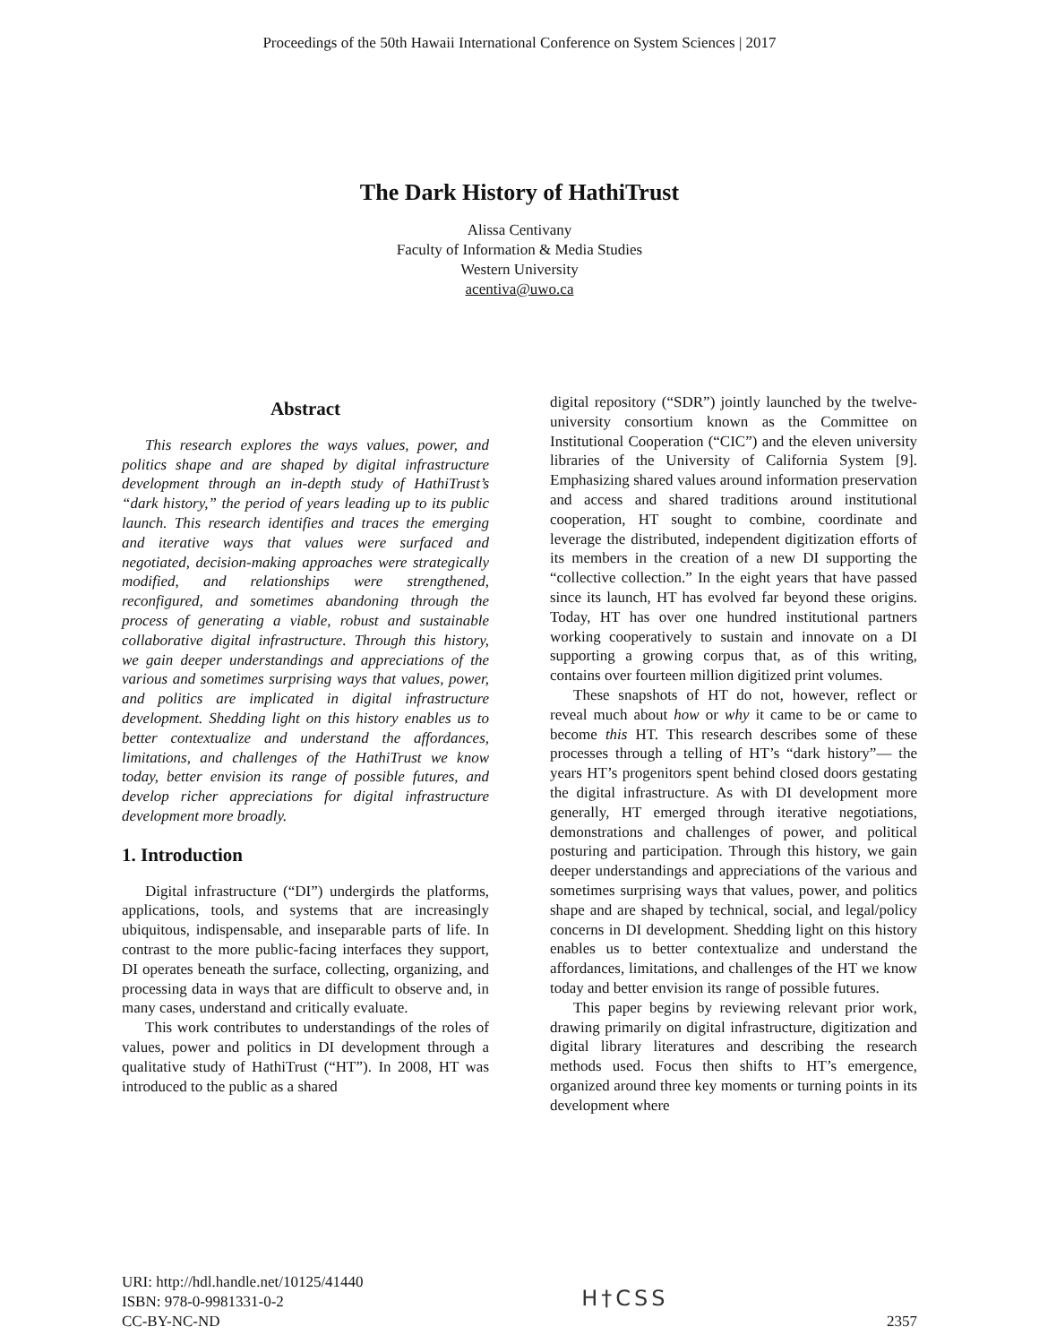Proceedings of the 50th Hawaii International Conference on System Sciences | 2017
The Dark History of HathiTrust
Alissa Centivany
Faculty of Information & Media Studies
Western University
acentiva@uwo.ca
Abstract
This research explores the ways values, power, and politics shape and are shaped by digital infrastructure development through an in-depth study of HathiTrust’s “dark history,” the period of years leading up to its public launch. This research identifies and traces the emerging and iterative ways that values were surfaced and negotiated, decision-making approaches were strategically modified, and relationships were strengthened, reconfigured, and sometimes abandoning through the process of generating a viable, robust and sustainable collaborative digital infrastructure. Through this history, we gain deeper understandings and appreciations of the various and sometimes surprising ways that values, power, and politics are implicated in digital infrastructure development. Shedding light on this history enables us to better contextualize and understand the affordances, limitations, and challenges of the HathiTrust we know today, better envision its range of possible futures, and develop richer appreciations for digital infrastructure development more broadly.
1. Introduction
Digital infrastructure (“DI”) undergirds the platforms, applications, tools, and systems that are increasingly ubiquitous, indispensable, and inseparable parts of life. In contrast to the more public-facing interfaces they support, DI operates beneath the surface, collecting, organizing, and processing data in ways that are difficult to observe and, in many cases, understand and critically evaluate.
This work contributes to understandings of the roles of values, power and politics in DI development through a qualitative study of HathiTrust (“HT”). In 2008, HT was introduced to the public as a shared
digital repository (“SDR”) jointly launched by the twelve-university consortium known as the Committee on Institutional Cooperation (“CIC”) and the eleven university libraries of the University of California System [9]. Emphasizing shared values around information preservation and access and shared traditions around institutional cooperation, HT sought to combine, coordinate and leverage the distributed, independent digitization efforts of its members in the creation of a new DI supporting the “collective collection.” In the eight years that have passed since its launch, HT has evolved far beyond these origins. Today, HT has over one hundred institutional partners working cooperatively to sustain and innovate on a DI supporting a growing corpus that, as of this writing, contains over fourteen million digitized print volumes.
These snapshots of HT do not, however, reflect or reveal much about how or why it came to be or came to become this HT. This research describes some of these processes through a telling of HT’s “dark history”— the years HT’s progenitors spent behind closed doors gestating the digital infrastructure. As with DI development more generally, HT emerged through iterative negotiations, demonstrations and challenges of power, and political posturing and participation. Through this history, we gain deeper understandings and appreciations of the various and sometimes surprising ways that values, power, and politics shape and are shaped by technical, social, and legal/policy concerns in DI development. Shedding light on this history enables us to better contextualize and understand the affordances, limitations, and challenges of the HT we know today and better envision its range of possible futures.
This paper begins by reviewing relevant prior work, drawing primarily on digital infrastructure, digitization and digital library literatures and describing the research methods used. Focus then shifts to HT’s emergence, organized around three key moments or turning points in its development where
URI: http://hdl.handle.net/10125/41440
ISBN: 978-0-9981331-0-2
CC-BY-NC-ND
H†CSS
2357